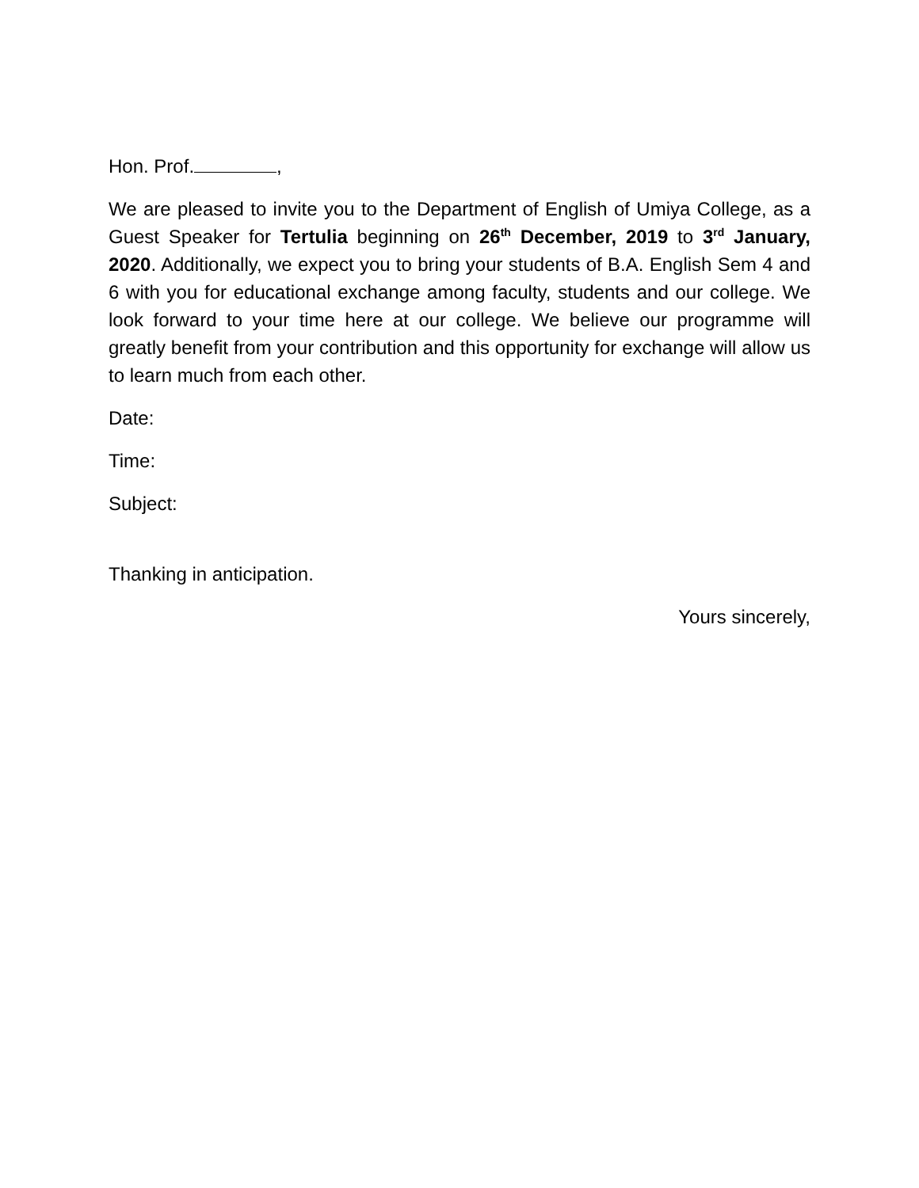Hon. Prof. ,
We are pleased to invite you to the Department of English of Umiya College, as a Guest Speaker for Tertulia beginning on 26<sup>th</sup> December, 2019 to 3<sup>rd</sup> January, 2020. Additionally, we expect you to bring your students of B.A. English Sem 4 and 6 with you for educational exchange among faculty, students and our college. We look forward to your time here at our college. We believe our programme will greatly benefit from your contribution and this opportunity for exchange will allow us to learn much from each other.
Date:
Time:
Subject:
Thanking in anticipation.
Yours sincerely,